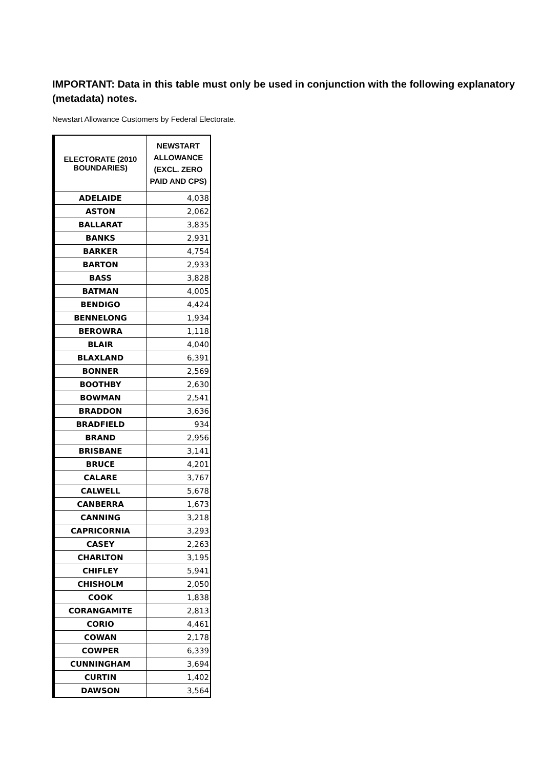IMPORTANT: Data in this table must only be used in conjunction with the following explanatory (metadata) notes.
Newstart Allowance Customers by Federal Electorate.
| ELECTORATE (2010 BOUNDARIES) | NEWSTART ALLOWANCE (EXCL. ZERO PAID AND CPS) |
| --- | --- |
| ADELAIDE | 4,038 |
| ASTON | 2,062 |
| BALLARAT | 3,835 |
| BANKS | 2,931 |
| BARKER | 4,754 |
| BARTON | 2,933 |
| BASS | 3,828 |
| BATMAN | 4,005 |
| BENDIGO | 4,424 |
| BENNELONG | 1,934 |
| BEROWRA | 1,118 |
| BLAIR | 4,040 |
| BLAXLAND | 6,391 |
| BONNER | 2,569 |
| BOOTHBY | 2,630 |
| BOWMAN | 2,541 |
| BRADDON | 3,636 |
| BRADFIELD | 934 |
| BRAND | 2,956 |
| BRISBANE | 3,141 |
| BRUCE | 4,201 |
| CALARE | 3,767 |
| CALWELL | 5,678 |
| CANBERRA | 1,673 |
| CANNING | 3,218 |
| CAPRICORNIA | 3,293 |
| CASEY | 2,263 |
| CHARLTON | 3,195 |
| CHIFLEY | 5,941 |
| CHISHOLM | 2,050 |
| COOK | 1,838 |
| CORANGAMITE | 2,813 |
| CORIO | 4,461 |
| COWAN | 2,178 |
| COWPER | 6,339 |
| CUNNINGHAM | 3,694 |
| CURTIN | 1,402 |
| DAWSON | 3,564 |